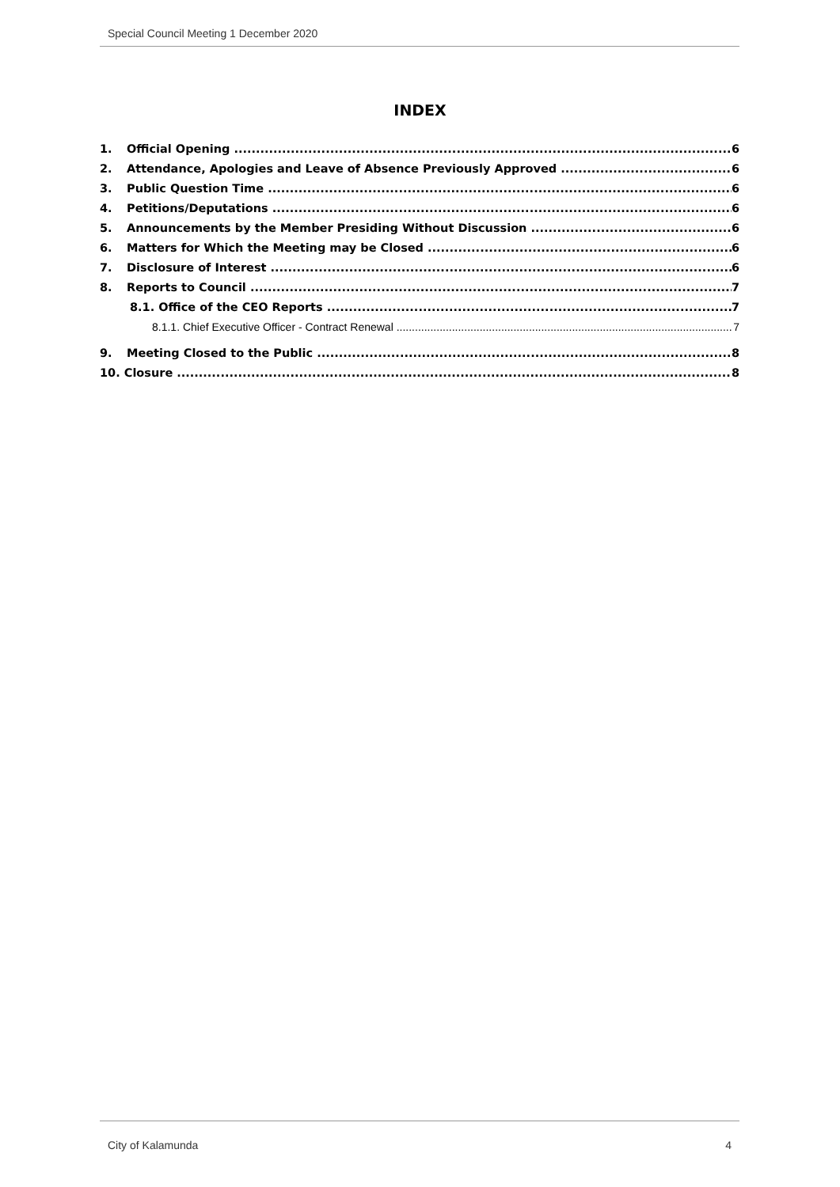Special Council Meeting 1 December 2020
INDEX
1. Official Opening 6
2. Attendance, Apologies and Leave of Absence Previously Approved 6
3. Public Question Time 6
4. Petitions/Deputations 6
5. Announcements by the Member Presiding Without Discussion 6
6. Matters for Which the Meeting may be Closed 6
7. Disclosure of Interest 6
8. Reports to Council 7
8.1. Office of the CEO Reports 7
8.1.1. Chief Executive Officer - Contract Renewal 7
9. Meeting Closed to the Public 8
10. Closure 8
City of Kalamunda 4